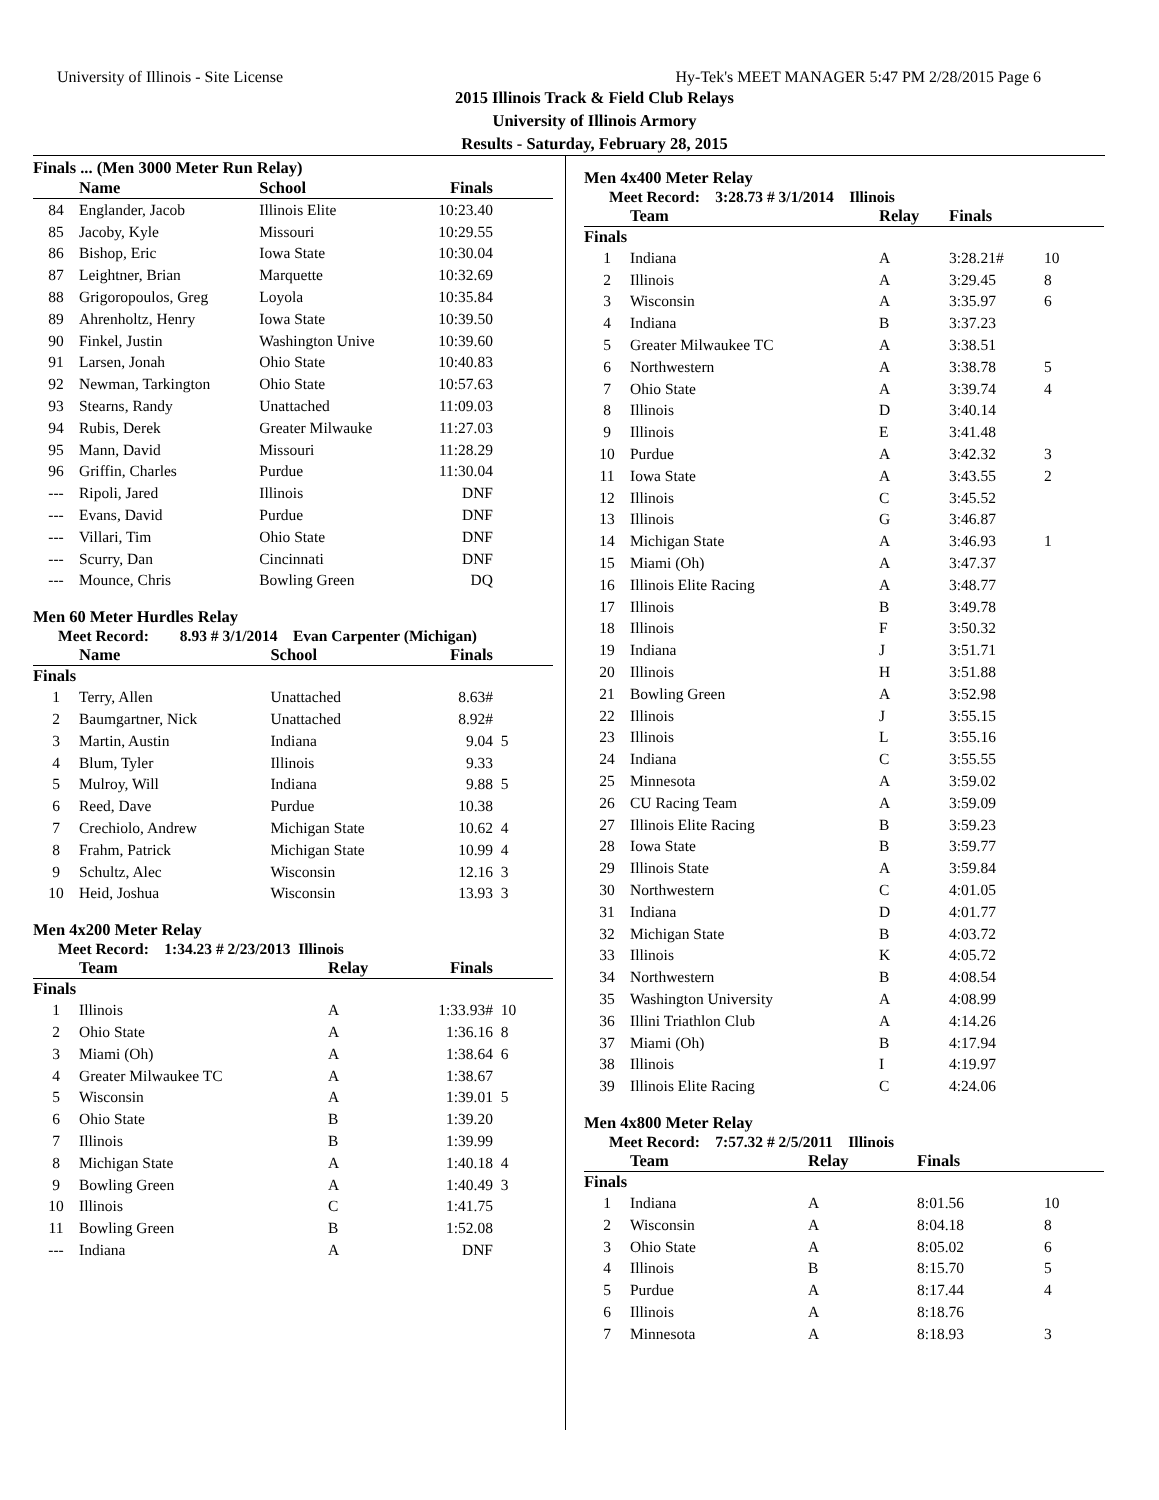University of Illinois - Site License Hy-Tek's MEET MANAGER 5:47 PM 2/28/2015 Page 6
2015 Illinois Track & Field Club Relays
University of Illinois Armory
Results - Saturday, February 28, 2015
Finals ... (Men 3000 Meter Run Relay)
| | Name | School | Finals | |
| --- | --- | --- | --- | --- |
| 84 | Englander, Jacob | Illinois Elite | 10:23.40 | |
| 85 | Jacoby, Kyle | Missouri | 10:29.55 | |
| 86 | Bishop, Eric | Iowa State | 10:30.04 | |
| 87 | Leightner, Brian | Marquette | 10:32.69 | |
| 88 | Grigoropoulos, Greg | Loyola | 10:35.84 | |
| 89 | Ahrenholtz, Henry | Iowa State | 10:39.50 | |
| 90 | Finkel, Justin | Washington Unive | 10:39.60 | |
| 91 | Larsen, Jonah | Ohio State | 10:40.83 | |
| 92 | Newman, Tarkington | Ohio State | 10:57.63 | |
| 93 | Stearns, Randy | Unattached | 11:09.03 | |
| 94 | Rubis, Derek | Greater Milwauke | 11:27.03 | |
| 95 | Mann, David | Missouri | 11:28.29 | |
| 96 | Griffin, Charles | Purdue | 11:30.04 | |
| --- | Ripoli, Jared | Illinois | DNF | |
| --- | Evans, David | Purdue | DNF | |
| --- | Villari, Tim | Ohio State | DNF | |
| --- | Scurry, Dan | Cincinnati | DNF | |
| --- | Mounce, Chris | Bowling Green | DQ | |
Men 60 Meter Hurdles Relay
Meet Record: 8.93 # 3/1/2014 Evan Carpenter (Michigan)
| | Name | School | Finals | |
| --- | --- | --- | --- | --- |
| Finals | | | | |
| 1 | Terry, Allen | Unattached | 8.63# | |
| 2 | Baumgartner, Nick | Unattached | 8.92# | |
| 3 | Martin, Austin | Indiana | 9.04 | 5 |
| 4 | Blum, Tyler | Illinois | 9.33 | |
| 5 | Mulroy, Will | Indiana | 9.88 | 5 |
| 6 | Reed, Dave | Purdue | 10.38 | |
| 7 | Crechiolo, Andrew | Michigan State | 10.62 | 4 |
| 8 | Frahm, Patrick | Michigan State | 10.99 | 4 |
| 9 | Schultz, Alec | Wisconsin | 12.16 | 3 |
| 10 | Heid, Joshua | Wisconsin | 13.93 | 3 |
Men 4x200 Meter Relay
Meet Record: 1:34.23 # 2/23/2013 Illinois
| | Team | Relay | Finals | |
| --- | --- | --- | --- | --- |
| Finals | | | | |
| 1 | Illinois | A | 1:33.93# | 10 |
| 2 | Ohio State | A | 1:36.16 | 8 |
| 3 | Miami (Oh) | A | 1:38.64 | 6 |
| 4 | Greater Milwaukee TC | A | 1:38.67 | |
| 5 | Wisconsin | A | 1:39.01 | 5 |
| 6 | Ohio State | B | 1:39.20 | |
| 7 | Illinois | B | 1:39.99 | |
| 8 | Michigan State | A | 1:40.18 | 4 |
| 9 | Bowling Green | A | 1:40.49 | 3 |
| 10 | Illinois | C | 1:41.75 | |
| 11 | Bowling Green | B | 1:52.08 | |
| --- | Indiana | A | DNF | |
Men 4x400 Meter Relay
Meet Record: 3:28.73 # 3/1/2014 Illinois
| | Team | Relay | Finals | |
| --- | --- | --- | --- | --- |
| Finals | | | | |
| 1 | Indiana | A | 3:28.21# | 10 |
| 2 | Illinois | A | 3:29.45 | 8 |
| 3 | Wisconsin | A | 3:35.97 | 6 |
| 4 | Indiana | B | 3:37.23 | |
| 5 | Greater Milwaukee TC | A | 3:38.51 | |
| 6 | Northwestern | A | 3:38.78 | 5 |
| 7 | Ohio State | A | 3:39.74 | 4 |
| 8 | Illinois | D | 3:40.14 | |
| 9 | Illinois | E | 3:41.48 | |
| 10 | Purdue | A | 3:42.32 | 3 |
| 11 | Iowa State | A | 3:43.55 | 2 |
| 12 | Illinois | C | 3:45.52 | |
| 13 | Illinois | G | 3:46.87 | |
| 14 | Michigan State | A | 3:46.93 | 1 |
| 15 | Miami (Oh) | A | 3:47.37 | |
| 16 | Illinois Elite Racing | A | 3:48.77 | |
| 17 | Illinois | B | 3:49.78 | |
| 18 | Illinois | F | 3:50.32 | |
| 19 | Indiana | J | 3:51.71 | |
| 20 | Illinois | H | 3:51.88 | |
| 21 | Bowling Green | A | 3:52.98 | |
| 22 | Illinois | J | 3:55.15 | |
| 23 | Illinois | L | 3:55.16 | |
| 24 | Indiana | C | 3:55.55 | |
| 25 | Minnesota | A | 3:59.02 | |
| 26 | CU Racing Team | A | 3:59.09 | |
| 27 | Illinois Elite Racing | B | 3:59.23 | |
| 28 | Iowa State | B | 3:59.77 | |
| 29 | Illinois State | A | 3:59.84 | |
| 30 | Northwestern | C | 4:01.05 | |
| 31 | Indiana | D | 4:01.77 | |
| 32 | Michigan State | B | 4:03.72 | |
| 33 | Illinois | K | 4:05.72 | |
| 34 | Northwestern | B | 4:08.54 | |
| 35 | Washington University | A | 4:08.99 | |
| 36 | Illini Triathlon Club | A | 4:14.26 | |
| 37 | Miami (Oh) | B | 4:17.94 | |
| 38 | Illinois | I | 4:19.97 | |
| 39 | Illinois Elite Racing | C | 4:24.06 | |
Men 4x800 Meter Relay
Meet Record: 7:57.32 # 2/5/2011 Illinois
| | Team | Relay | Finals | |
| --- | --- | --- | --- | --- |
| Finals | | | | |
| 1 | Indiana | A | 8:01.56 | 10 |
| 2 | Wisconsin | A | 8:04.18 | 8 |
| 3 | Ohio State | A | 8:05.02 | 6 |
| 4 | Illinois | B | 8:15.70 | 5 |
| 5 | Purdue | A | 8:17.44 | 4 |
| 6 | Illinois | A | 8:18.76 | |
| 7 | Minnesota | A | 8:18.93 | 3 |